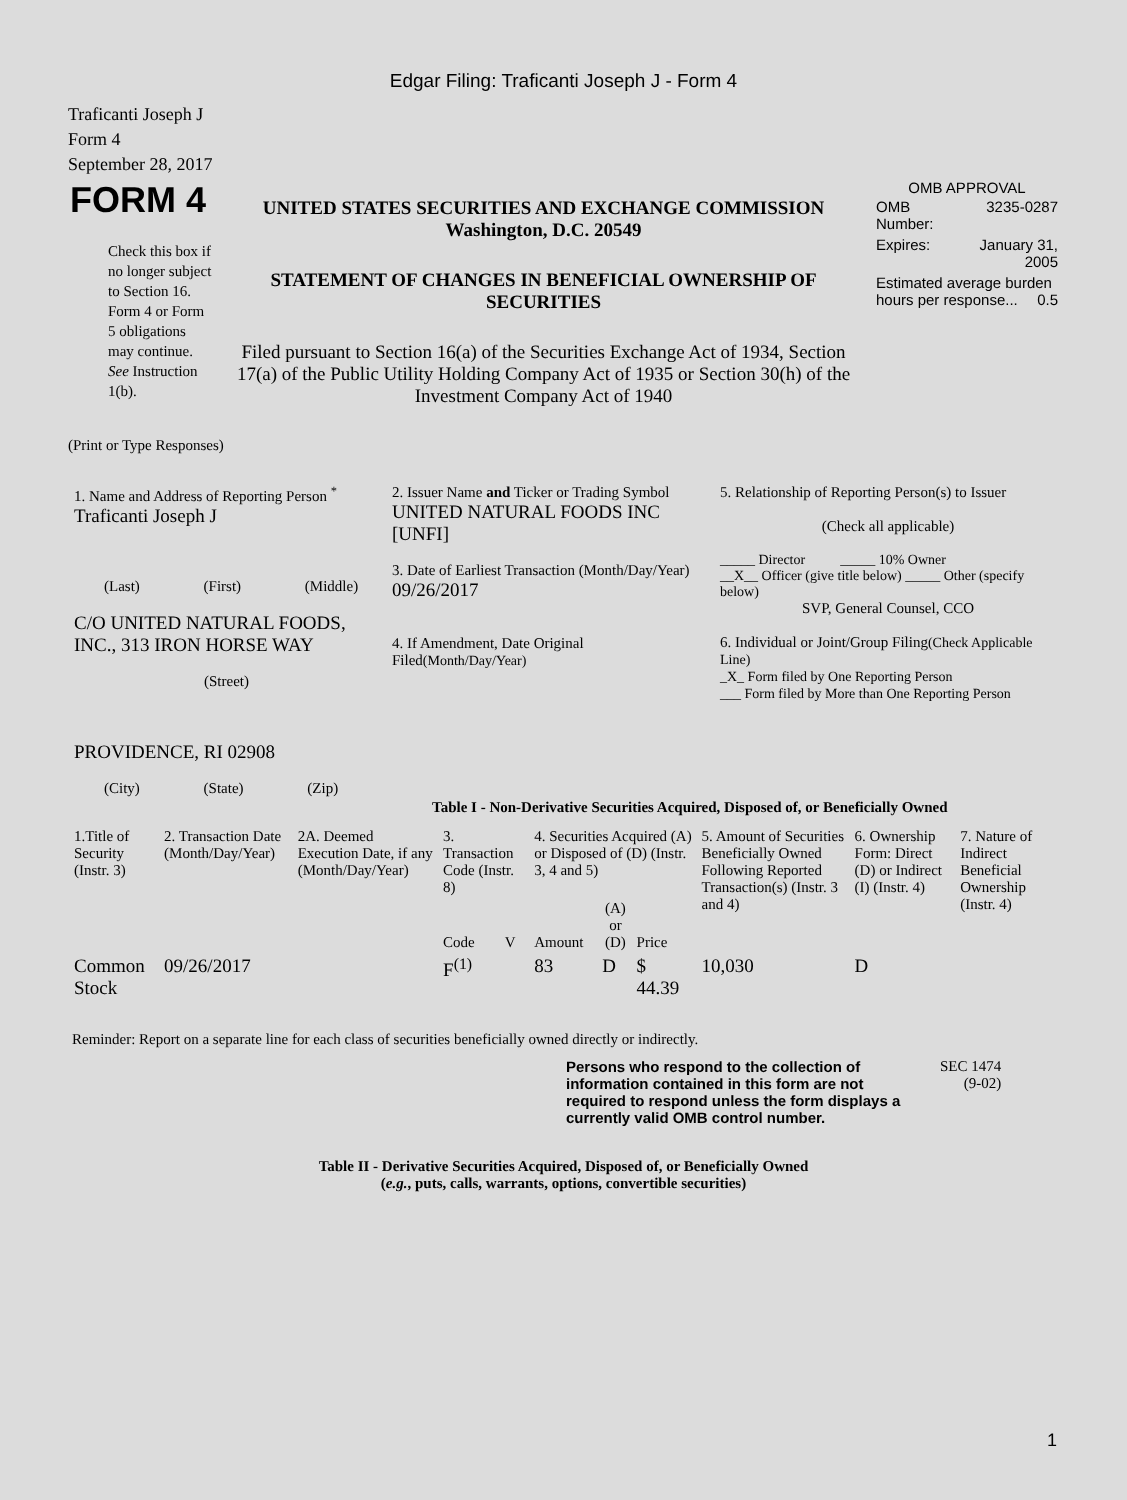Edgar Filing: Traficanti Joseph J - Form 4
Traficanti Joseph J
Form 4
September 28, 2017
| FORM 4 Check this box if no longer subject to Section 16. Form 4 or Form 5 obligations may continue. See Instruction 1(b). | UNITED STATES SECURITIES AND EXCHANGE COMMISSION Washington, D.C. 20549 STATEMENT OF CHANGES IN BENEFICIAL OWNERSHIP OF SECURITIES Filed pursuant to Section 16(a) of the Securities Exchange Act of 1934, Section 17(a) of the Public Utility Holding Company Act of 1935 or Section 30(h) of the Investment Company Act of 1940 | OMB APPROVAL / OMB Number: / 3235-0287 / / Expires: / January 31, 2005 / / Estimated average burden hours per response... 0.5 / / |
(Print or Type Responses)
| 1. Name and Address of Reporting Person <sup>*</sup> Traficanti Joseph J (Last) (First) (Middle) C/O UNITED NATURAL FOODS, INC., 313 IRON HORSE WAY (Street) PROVIDENCE, RI 02908 (City) (State) (Zip) | 2. Issuer Name and Ticker or Trading Symbol UNITED NATURAL FOODS INC [UNFI] 3. Date of Earliest Transaction (Month/Day/Year) 09/26/2017 4. If Amendment, Date Original Filed (Month/Day/Year) | 5. Relationship of Reporting Person(s) to Issuer (Check all applicable) _____ Director _____ 10% Owner __X__ Officer (give title below) _____ Other (specify below) SVP, General Counsel, CCO 6. Individual or Joint/Group Filing (Check Applicable Line) _X_ Form filed by One Reporting Person ___ Form filed by More than One Reporting Person |
Table I - Non-Derivative Securities Acquired, Disposed of, or Beneficially Owned
| 1.Title of Security (Instr. 3) | 2. Transaction Date (Month/Day/Year) | 2A. Deemed Execution Date, if any (Month/Day/Year) | 3. Transaction Code (Instr. 8) | | 4. Securities Acquired (A) or Disposed of (D) (Instr. 3, 4 and 5) | | | 5. Amount of Securities Beneficially Owned Following Reported Transaction(s) (Instr. 3 and 4) | 6. Ownership Form: Direct (D) or Indirect (I) (Instr. 4) | 7. Nature of Indirect Beneficial Ownership (Instr. 4) |
| | | | Code | V | Amount | (A) or (D) | Price | | | |
| Common Stock | 09/26/2017 | | F<sup>(1)</sup> | | 83 | D | $ 44.39 | 10,030 | D | |
Reminder: Report on a separate line for each class of securities beneficially owned directly or indirectly.
| Persons who respond to the collection of information contained in this form are not required to respond unless the form displays a currently valid OMB control number. | SEC 1474 (9-02) |
Table II - Derivative Securities Acquired, Disposed of, or Beneficially Owned
(e.g., puts, calls, warrants, options, convertible securities)
1